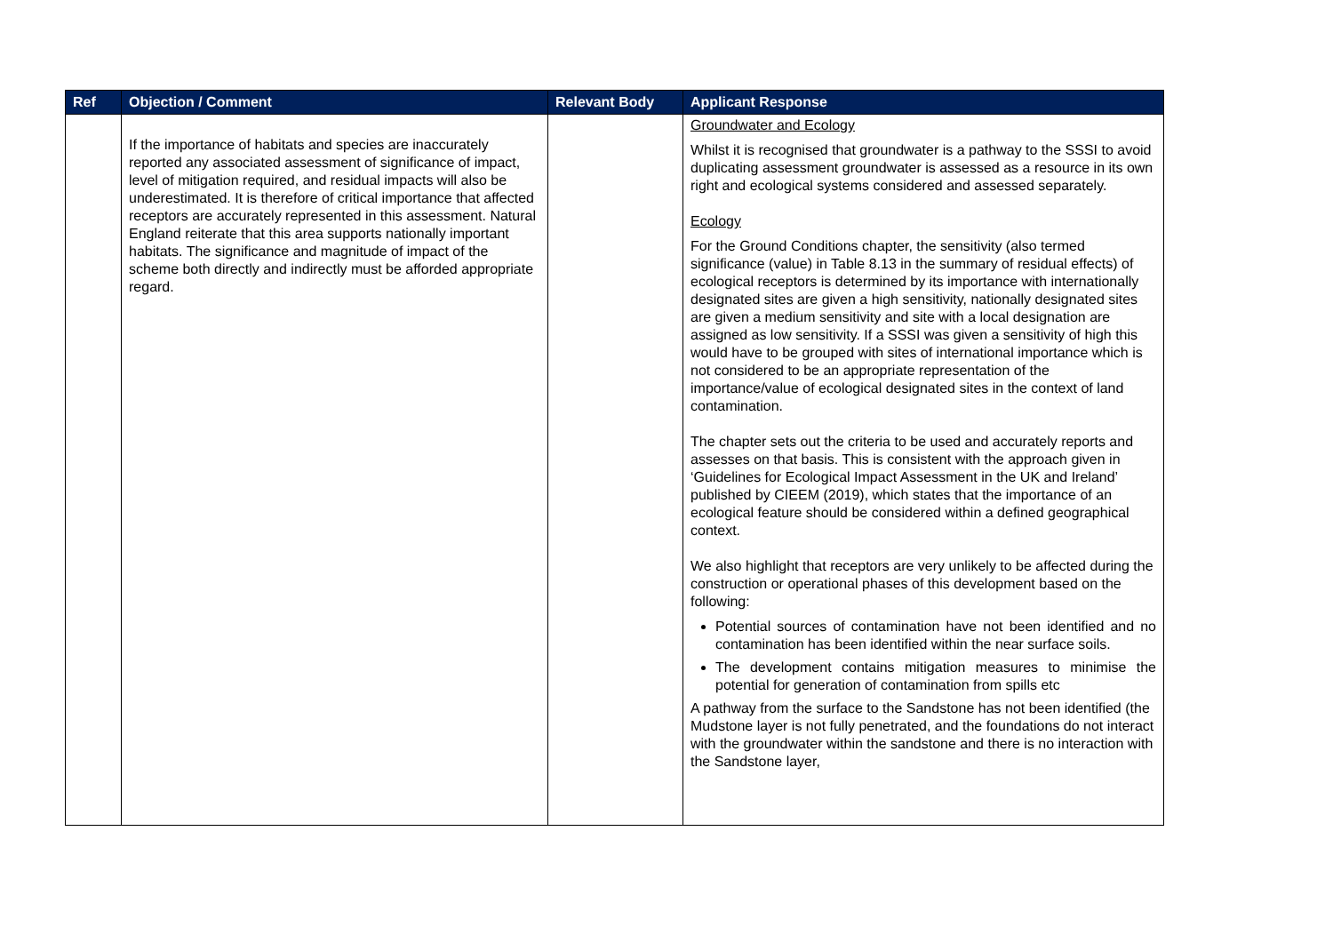| Ref | Objection / Comment | Relevant Body | Applicant Response |
| --- | --- | --- | --- |
| | If the importance of habitats and species are inaccurately reported any associated assessment of significance of impact, level of mitigation required, and residual impacts will also be underestimated. It is therefore of critical importance that affected receptors are accurately represented in this assessment. Natural England reiterate that this area supports nationally important habitats. The significance and magnitude of impact of the scheme both directly and indirectly must be afforded appropriate regard. | | Groundwater and Ecology Whilst it is recognised that groundwater is a pathway to the SSSI to avoid duplicating assessment groundwater is assessed as a resource in its own right and ecological systems considered and assessed separately. Ecology For the Ground Conditions chapter, the sensitivity (also termed significance (value) in Table 8.13 in the summary of residual effects) of ecological receptors is determined by its importance with internationally designated sites are given a high sensitivity, nationally designated sites are given a medium sensitivity and site with a local designation are assigned as low sensitivity. If a SSSI was given a sensitivity of high this would have to be grouped with sites of international importance which is not considered to be an appropriate representation of the importance/value of ecological designated sites in the context of land contamination. The chapter sets out the criteria to be used and accurately reports and assesses on that basis. This is consistent with the approach given in ‘Guidelines for Ecological Impact Assessment in the UK and Ireland’ published by CIEEM (2019), which states that the importance of an ecological feature should be considered within a defined geographical context. We also highlight that receptors are very unlikely to be affected during the construction or operational phases of this development based on the following: Potential sources of contamination have not been identified and no contamination has been identified within the near surface soils. The development contains mitigation measures to minimise the potential for generation of contamination from spills etc A pathway from the surface to the Sandstone has not been identified (the Mudstone layer is not fully penetrated, and the foundations do not interact with the groundwater within the sandstone and there is no interaction with the Sandstone layer, |